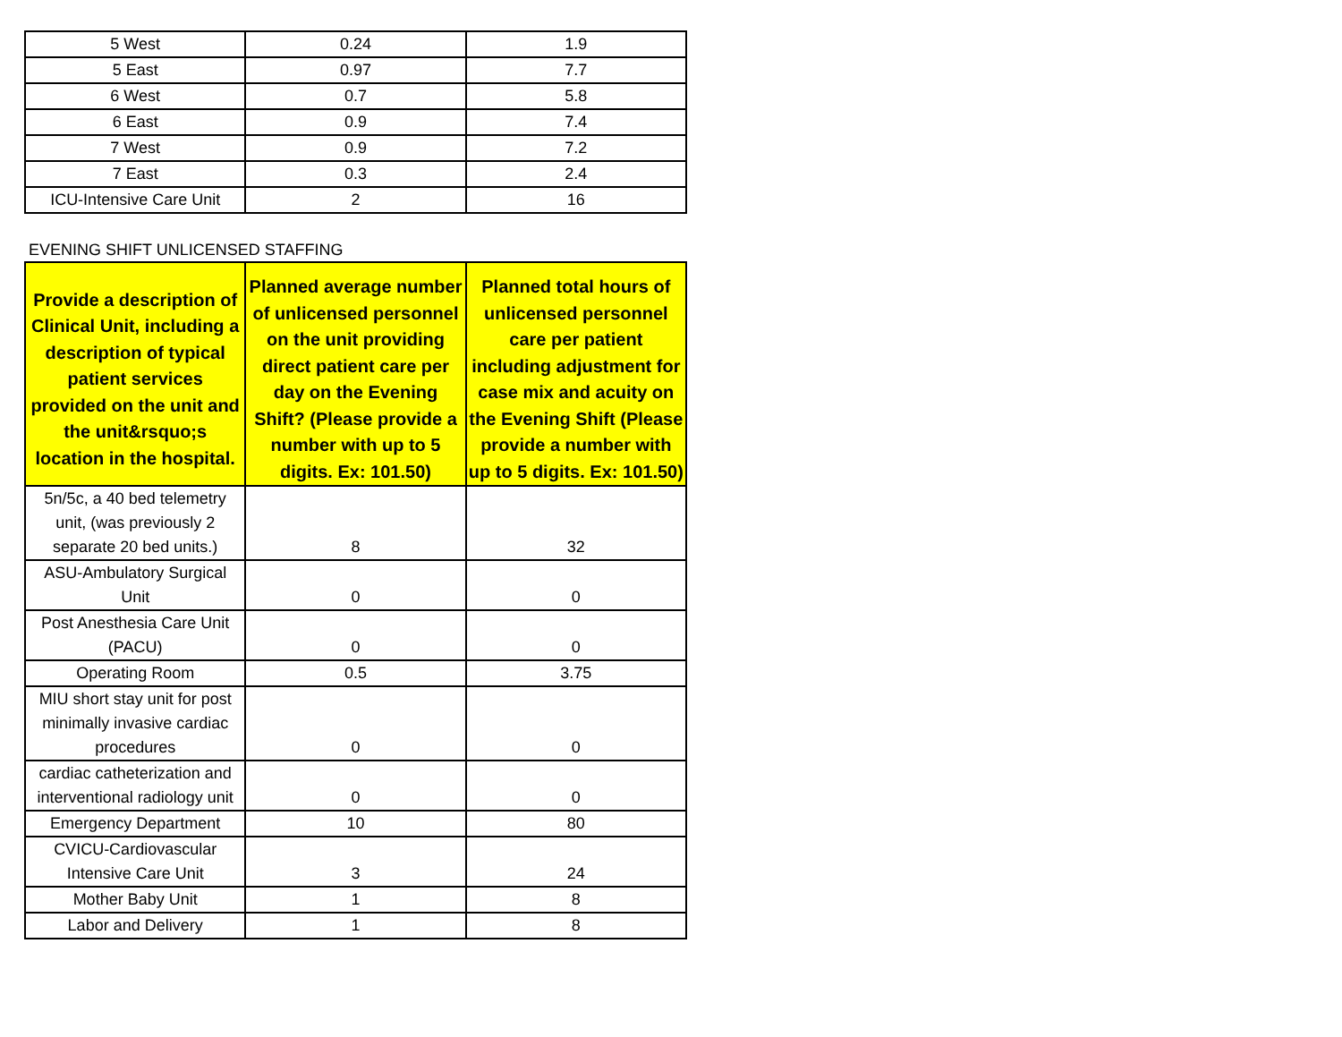| 5 West | 0.24 | 1.9 |
| 5 East | 0.97 | 7.7 |
| 6 West | 0.7 | 5.8 |
| 6 East | 0.9 | 7.4 |
| 7 West | 0.9 | 7.2 |
| 7 East | 0.3 | 2.4 |
| ICU-Intensive Care Unit | 2 | 16 |
EVENING SHIFT UNLICENSED STAFFING
| Provide a description of Clinical Unit, including a description of typical patient services provided on the unit and the unit&rsquo;s location in the hospital. | Planned average number of unlicensed personnel on the unit providing direct patient care per day on the Evening Shift? (Please provide a number with up to 5 digits. Ex: 101.50) | Planned total hours of unlicensed personnel care per patient including adjustment for case mix and acuity on the Evening Shift (Please provide a number with up to 5 digits. Ex: 101.50) |
| --- | --- | --- |
| 5n/5c, a 40 bed telemetry unit, (was previously 2 separate 20 bed units.) | 8 | 32 |
| ASU-Ambulatory Surgical Unit | 0 | 0 |
| Post Anesthesia Care Unit (PACU) | 0 | 0 |
| Operating Room | 0.5 | 3.75 |
| MIU short stay unit for post minimally invasive cardiac procedures | 0 | 0 |
| cardiac catheterization and interventional radiology unit | 0 | 0 |
| Emergency Department | 10 | 80 |
| CVICU-Cardiovascular Intensive Care Unit | 3 | 24 |
| Mother Baby Unit | 1 | 8 |
| Labor and Delivery | 1 | 8 |